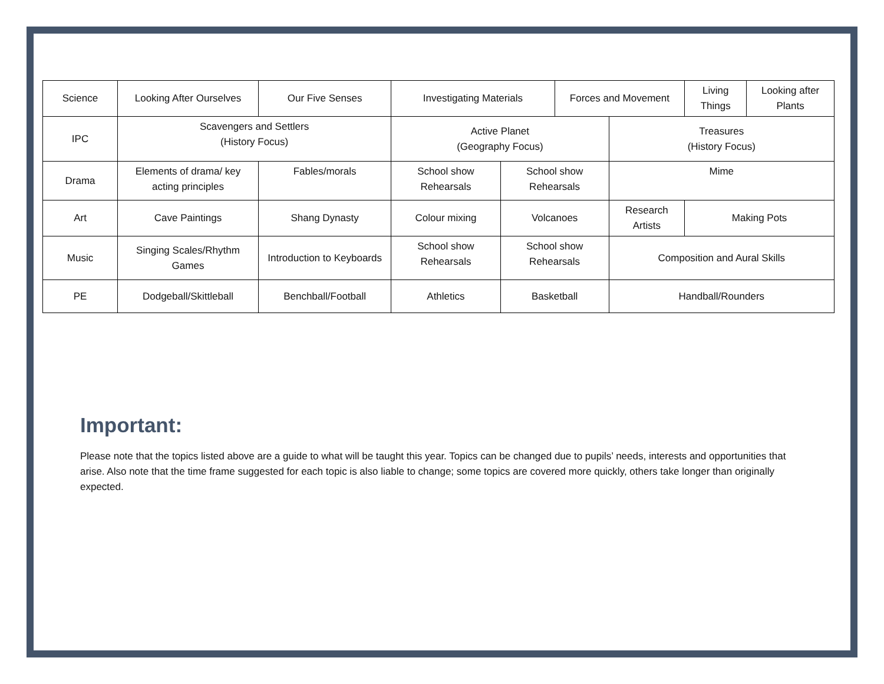| Science | Looking After Ourselves | | Our Five Senses | Investigating Materials | | Forces and Movement | | Living Things | Looking after Plants |
| IPC | Scavengers and Settlers (History Focus) | | | Active Planet (Geography Focus) | | | Treasures (History Focus) | | |
| Drama | Elements of drama/ key acting principles | Fables/morals | | School show Rehearsals | School show Rehearsals | | Mime | | |
| Art | Cave Paintings | Shang Dynasty | | Colour mixing | Volcanoes | | Research Artists | Making Pots | |
| Music | Singing Scales/Rhythm Games | Introduction to Keyboards | | School show Rehearsals | School show Rehearsals | | Composition and Aural Skills | | |
| PE | Dodgeball/Skittleball | Benchball/Football | | Athletics | Basketball | | Handball/Rounders | | |
Important:
Please note that the topics listed above are a guide to what will be taught this year. Topics can be changed due to pupils’ needs, interests and opportunities that arise. Also note that the time frame suggested for each topic is also liable to change; some topics are covered more quickly, others take longer than originally expected.